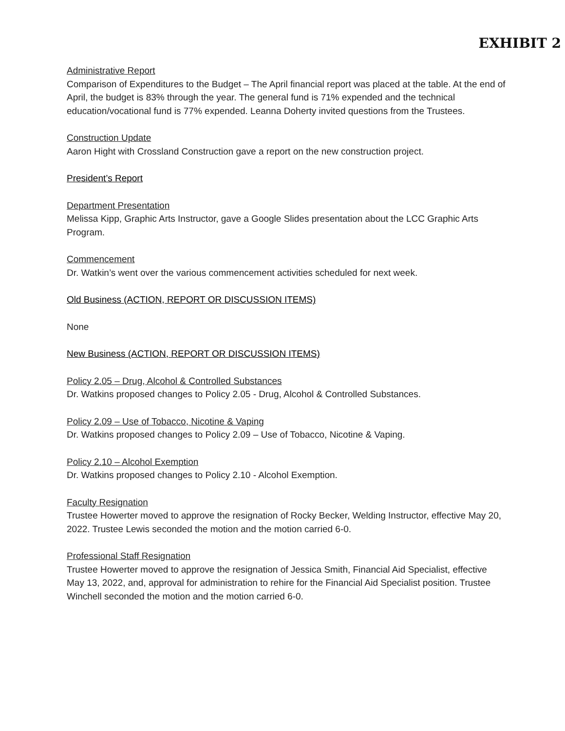EXHIBIT 2
Administrative Report
Comparison of Expenditures to the Budget – The April financial report was placed at the table. At the end of April, the budget is 83% through the year. The general fund is 71% expended and the technical education/vocational fund is 77% expended. Leanna Doherty invited questions from the Trustees.
Construction Update
Aaron Hight with Crossland Construction gave a report on the new construction project.
President’s Report
Department Presentation
Melissa Kipp, Graphic Arts Instructor, gave a Google Slides presentation about the LCC Graphic Arts Program.
Commencement
Dr. Watkin’s went over the various commencement activities scheduled for next week.
Old Business (ACTION, REPORT OR DISCUSSION ITEMS)
None
New Business (ACTION, REPORT OR DISCUSSION ITEMS)
Policy 2.05 – Drug, Alcohol & Controlled Substances
Dr. Watkins proposed changes to Policy 2.05 - Drug, Alcohol & Controlled Substances.
Policy 2.09 – Use of Tobacco, Nicotine & Vaping
Dr. Watkins proposed changes to Policy 2.09 – Use of Tobacco, Nicotine & Vaping.
Policy 2.10 – Alcohol Exemption
Dr. Watkins proposed changes to Policy 2.10 - Alcohol Exemption.
Faculty Resignation
Trustee Howerter moved to approve the resignation of Rocky Becker, Welding Instructor, effective May 20, 2022. Trustee Lewis seconded the motion and the motion carried 6-0.
Professional Staff Resignation
Trustee Howerter moved to approve the resignation of Jessica Smith, Financial Aid Specialist, effective May 13, 2022, and, approval for administration to rehire for the Financial Aid Specialist position. Trustee Winchell seconded the motion and the motion carried 6-0.